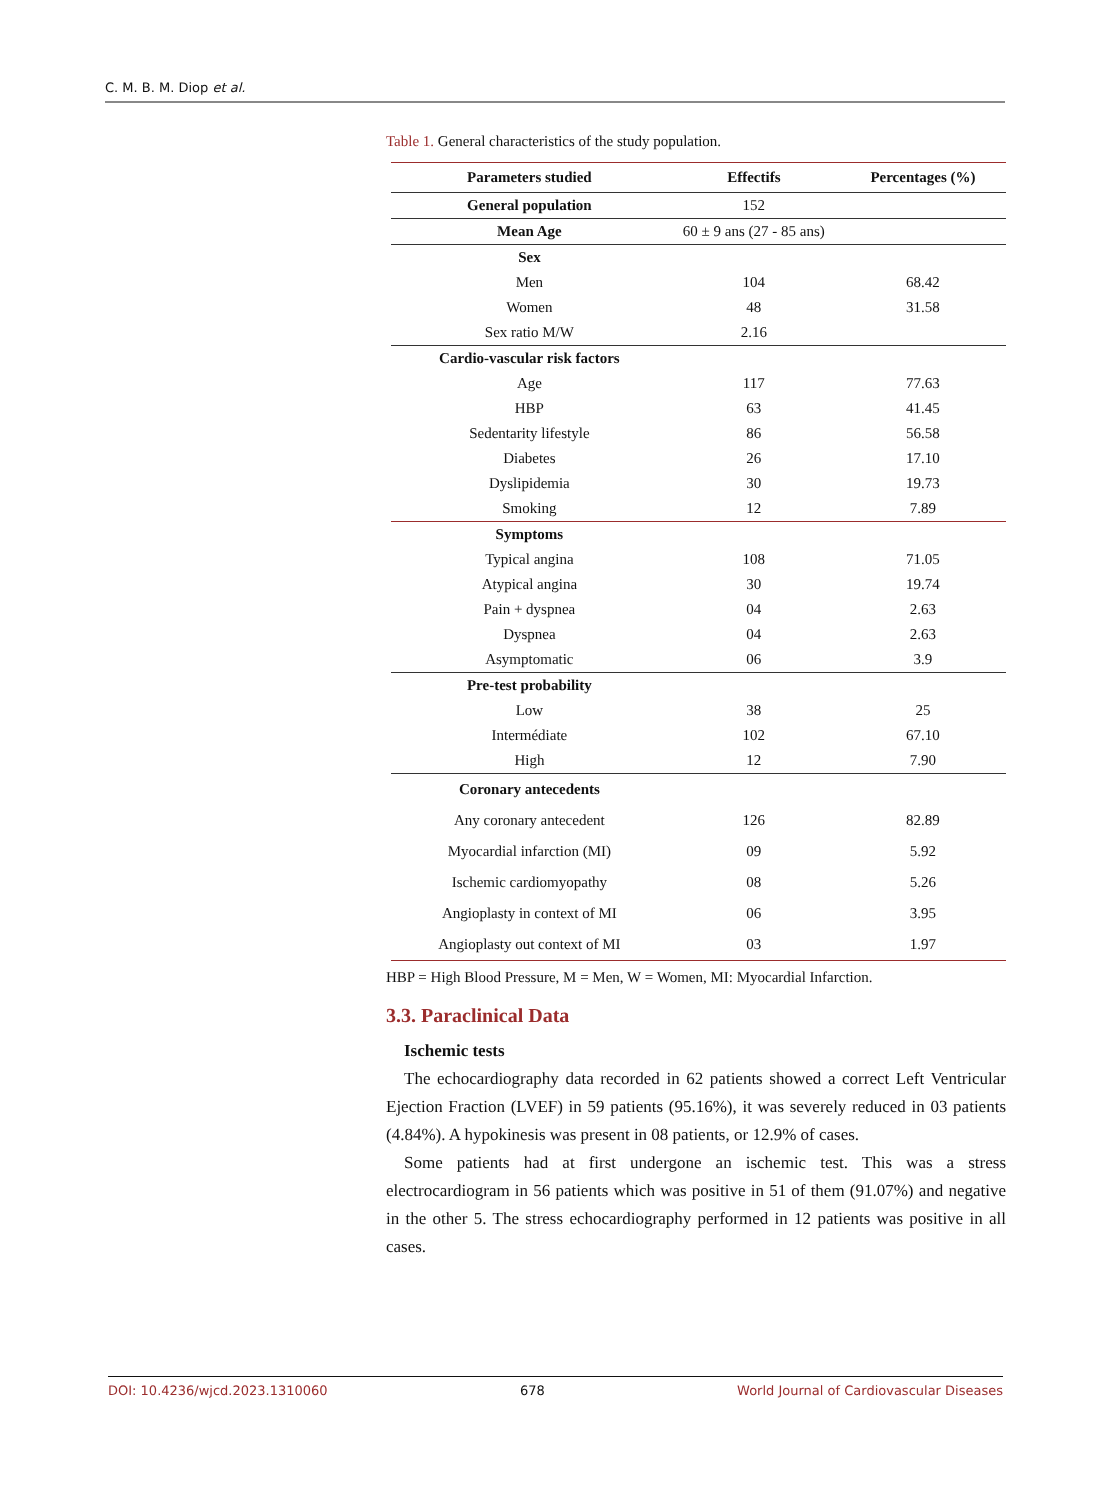C. M. B. M. Diop et al.
Table 1. General characteristics of the study population.
| Parameters studied | Effectifs | Percentages (%) |
| --- | --- | --- |
| General population | 152 | |
| Mean Age | 60 ± 9 ans (27 - 85 ans) | |
| Sex | | |
| Men | 104 | 68.42 |
| Women | 48 | 31.58 |
| Sex ratio M/W | 2.16 | |
| Cardio-vascular risk factors | | |
| Age | 117 | 77.63 |
| HBP | 63 | 41.45 |
| Sedentarity lifestyle | 86 | 56.58 |
| Diabetes | 26 | 17.10 |
| Dyslipidemia | 30 | 19.73 |
| Smoking | 12 | 7.89 |
| Symptoms | | |
| Typical angina | 108 | 71.05 |
| Atypical angina | 30 | 19.74 |
| Pain + dyspnea | 04 | 2.63 |
| Dyspnea | 04 | 2.63 |
| Asymptomatic | 06 | 3.9 |
| Pre-test probability | | |
| Low | 38 | 25 |
| Intermédiate | 102 | 67.10 |
| High | 12 | 7.90 |
| Coronary antecedents | | |
| Any coronary antecedent | 126 | 82.89 |
| Myocardial infarction (MI) | 09 | 5.92 |
| Ischemic cardiomyopathy | 08 | 5.26 |
| Angioplasty in context of MI | 06 | 3.95 |
| Angioplasty out context of MI | 03 | 1.97 |
HBP = High Blood Pressure, M = Men, W = Women, MI: Myocardial Infarction.
3.3. Paraclinical Data
Ischemic tests
The echocardiography data recorded in 62 patients showed a correct Left Ventricular Ejection Fraction (LVEF) in 59 patients (95.16%), it was severely reduced in 03 patients (4.84%). A hypokinesis was present in 08 patients, or 12.9% of cases.
Some patients had at first undergone an ischemic test. This was a stress electrocardiogram in 56 patients which was positive in 51 of them (91.07%) and negative in the other 5. The stress echocardiography performed in 12 patients was positive in all cases.
DOI: 10.4236/wjcd.2023.1310060 678 World Journal of Cardiovascular Diseases